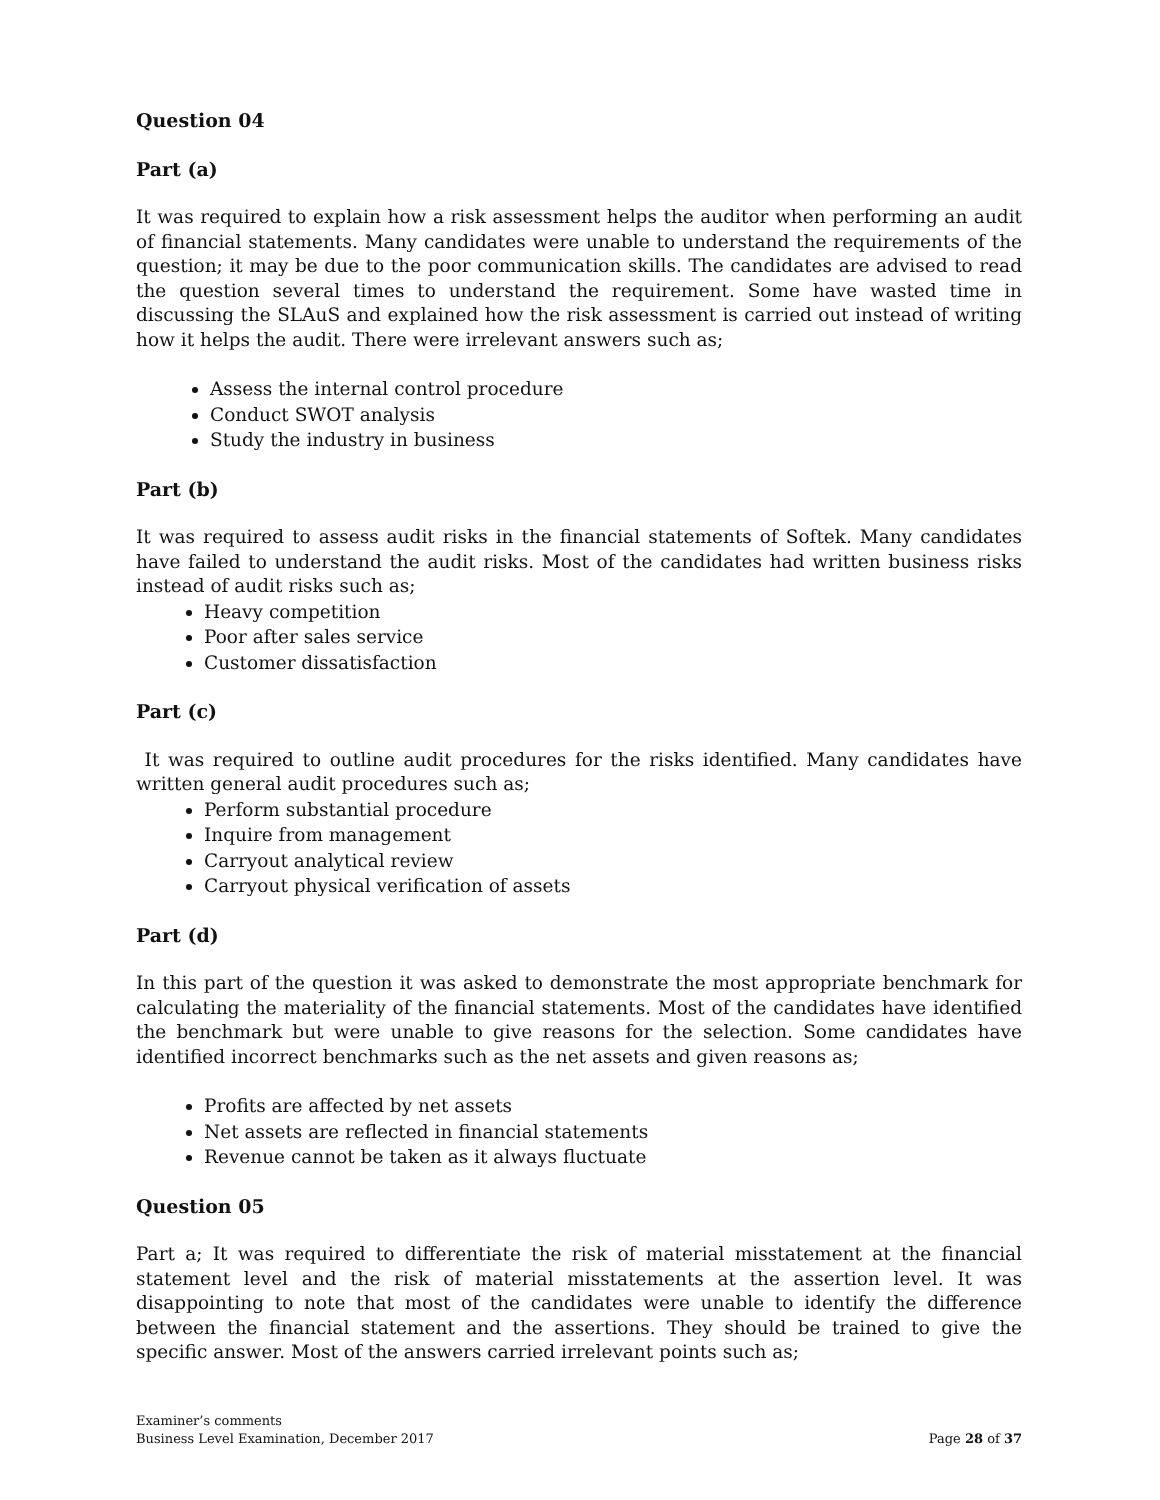Question 04
Part (a)
It was required to explain how a risk assessment helps the auditor when performing an audit of financial statements. Many candidates were unable to understand the requirements of the question; it may be due to the poor communication skills. The candidates are advised to read the question several times to understand the requirement. Some have wasted time in discussing the SLAuS and explained how the risk assessment is carried out instead of writing how it helps the audit. There were irrelevant answers such as;
Assess the internal control procedure
Conduct SWOT analysis
Study the industry in business
Part (b)
It was required to assess audit risks in the financial statements of Softek. Many candidates have failed to understand the audit risks. Most of the candidates had written business risks instead of audit risks such as;
Heavy competition
Poor after sales service
Customer dissatisfaction
Part (c)
It was required to outline audit procedures for the risks identified. Many candidates have written general audit procedures such as;
Perform substantial procedure
Inquire from management
Carryout analytical review
Carryout physical verification of assets
Part (d)
In this part of the question it was asked to demonstrate the most appropriate benchmark for calculating the materiality of the financial statements. Most of the candidates have identified the benchmark but were unable to give reasons for the selection. Some candidates have identified incorrect benchmarks such as the net assets and given reasons as;
Profits are affected by net assets
Net assets are reflected in financial statements
Revenue cannot be taken as it always fluctuate
Question 05
Part a; It was required to differentiate the risk of material misstatement at the financial statement level and the risk of material misstatements at the assertion level. It was disappointing to note that most of the candidates were unable to identify the difference between the financial statement and the assertions. They should be trained to give the specific answer. Most of the answers carried irrelevant points such as;
Examiner’s comments
Business Level Examination, December 2017
Page 28 of 37